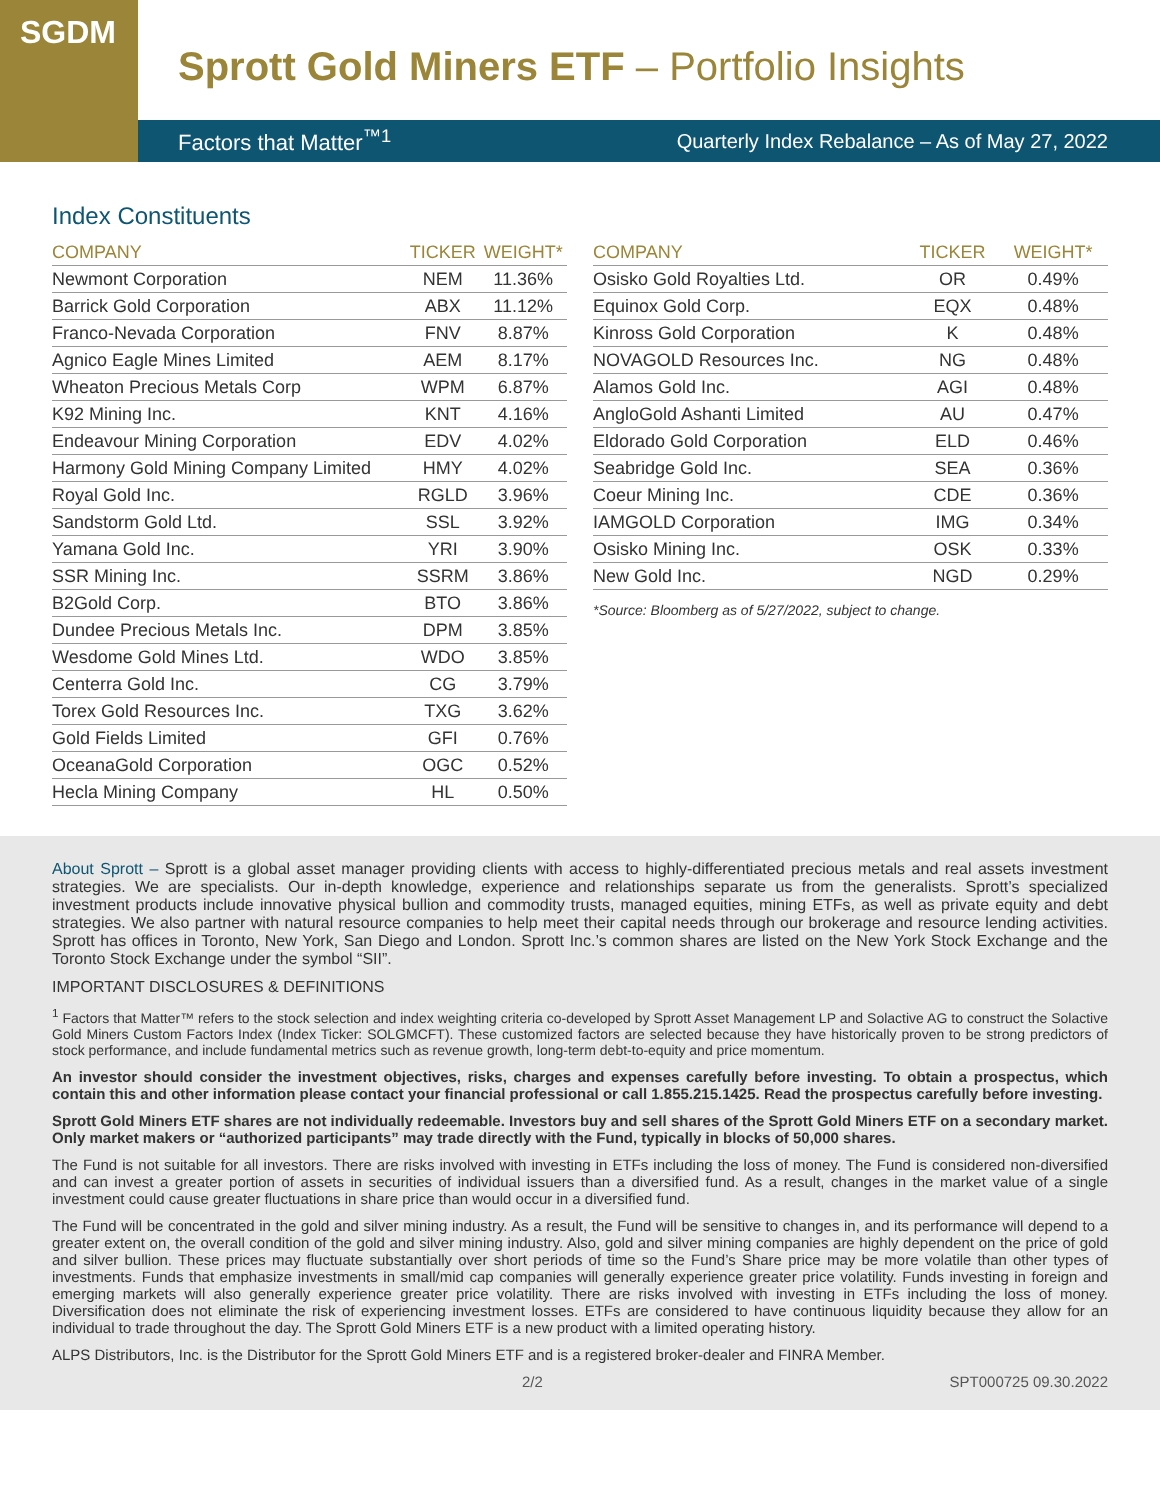SGDM
Sprott Gold Miners ETF – Portfolio Insights
Factors that Matter<sup>™1</sup> Quarterly Index Rebalance – As of May 27, 2022
Index Constituents
| COMPANY | TICKER | WEIGHT* |
| --- | --- | --- |
| Newmont Corporation | NEM | 11.36% |
| Barrick Gold Corporation | ABX | 11.12% |
| Franco-Nevada Corporation | FNV | 8.87% |
| Agnico Eagle Mines Limited | AEM | 8.17% |
| Wheaton Precious Metals Corp | WPM | 6.87% |
| K92 Mining Inc. | KNT | 4.16% |
| Endeavour Mining Corporation | EDV | 4.02% |
| Harmony Gold Mining Company Limited | HMY | 4.02% |
| Royal Gold Inc. | RGLD | 3.96% |
| Sandstorm Gold Ltd. | SSL | 3.92% |
| Yamana Gold Inc. | YRI | 3.90% |
| SSR Mining Inc. | SSRM | 3.86% |
| B2Gold Corp. | BTO | 3.86% |
| Dundee Precious Metals Inc. | DPM | 3.85% |
| Wesdome Gold Mines Ltd. | WDO | 3.85% |
| Centerra Gold Inc. | CG | 3.79% |
| Torex Gold Resources Inc. | TXG | 3.62% |
| Gold Fields Limited | GFI | 0.76% |
| OceanaGold Corporation | OGC | 0.52% |
| Hecla Mining Company | HL | 0.50% |
| COMPANY | TICKER | WEIGHT* |
| --- | --- | --- |
| Osisko Gold Royalties Ltd. | OR | 0.49% |
| Equinox Gold Corp. | EQX | 0.48% |
| Kinross Gold Corporation | K | 0.48% |
| NOVAGOLD Resources Inc. | NG | 0.48% |
| Alamos Gold Inc. | AGI | 0.48% |
| AngloGold Ashanti Limited | AU | 0.47% |
| Eldorado Gold Corporation | ELD | 0.46% |
| Seabridge Gold Inc. | SEA | 0.36% |
| Coeur Mining Inc. | CDE | 0.36% |
| IAMGOLD Corporation | IMG | 0.34% |
| Osisko Mining Inc. | OSK | 0.33% |
| New Gold Inc. | NGD | 0.29% |
*Source: Bloomberg as of 5/27/2022, subject to change.
About Sprott – Sprott is a global asset manager providing clients with access to highly-differentiated precious metals and real assets investment strategies. We are specialists. Our in-depth knowledge, experience and relationships separate us from the generalists. Sprott’s specialized investment products include innovative physical bullion and commodity trusts, managed equities, mining ETFs, as well as private equity and debt strategies. We also partner with natural resource companies to help meet their capital needs through our brokerage and resource lending activities. Sprott has offices in Toronto, New York, San Diego and London. Sprott Inc.’s common shares are listed on the New York Stock Exchange and the Toronto Stock Exchange under the symbol “SII”.
IMPORTANT DISCLOSURES & DEFINITIONS
<sup>1</sup> Factors that Matter™ refers to the stock selection and index weighting criteria co-developed by Sprott Asset Management LP and Solactive AG to construct the Solactive Gold Miners Custom Factors Index (Index Ticker: SOLGMCFT). These customized factors are selected because they have historically proven to be strong predictors of stock performance, and include fundamental metrics such as revenue growth, long-term debt-to-equity and price momentum.
An investor should consider the investment objectives, risks, charges and expenses carefully before investing. To obtain a prospectus, which contain this and other information please contact your financial professional or call 1.855.215.1425. Read the prospectus carefully before investing.
Sprott Gold Miners ETF shares are not individually redeemable. Investors buy and sell shares of the Sprott Gold Miners ETF on a secondary market. Only market makers or “authorized participants” may trade directly with the Fund, typically in blocks of 50,000 shares.
The Fund is not suitable for all investors. There are risks involved with investing in ETFs including the loss of money. The Fund is considered non-diversified and can invest a greater portion of assets in securities of individual issuers than a diversified fund. As a result, changes in the market value of a single investment could cause greater fluctuations in share price than would occur in a diversified fund.
The Fund will be concentrated in the gold and silver mining industry. As a result, the Fund will be sensitive to changes in, and its performance will depend to a greater extent on, the overall condition of the gold and silver mining industry. Also, gold and silver mining companies are highly dependent on the price of gold and silver bullion. These prices may fluctuate substantially over short periods of time so the Fund’s Share price may be more volatile than other types of investments. Funds that emphasize investments in small/mid cap companies will generally experience greater price volatility. Funds investing in foreign and emerging markets will also generally experience greater price volatility. There are risks involved with investing in ETFs including the loss of money. Diversification does not eliminate the risk of experiencing investment losses. ETFs are considered to have continuous liquidity because they allow for an individual to trade throughout the day. The Sprott Gold Miners ETF is a new product with a limited operating history.
ALPS Distributors, Inc. is the Distributor for the Sprott Gold Miners ETF and is a registered broker-dealer and FINRA Member.
2/2 SPT000725 09.30.2022